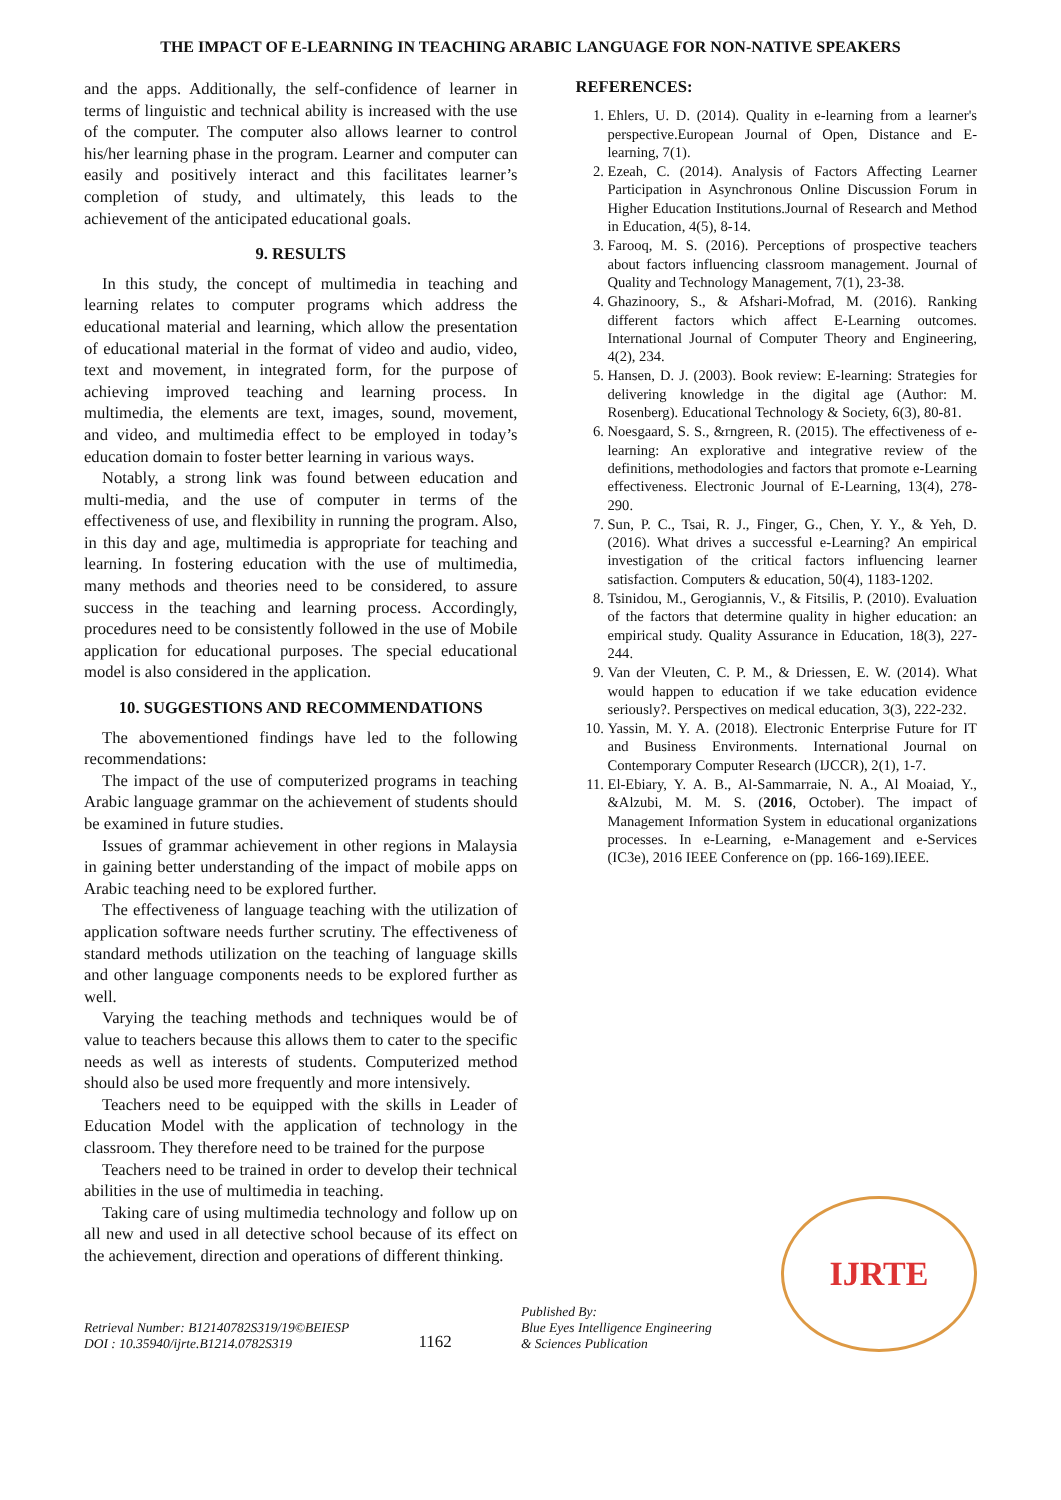THE IMPACT OF E-LEARNING IN TEACHING ARABIC LANGUAGE FOR NON-NATIVE SPEAKERS
and the apps. Additionally, the self-confidence of learner in terms of linguistic and technical ability is increased with the use of the computer. The computer also allows learner to control his/her learning phase in the program. Learner and computer can easily and positively interact and this facilitates learner’s completion of study, and ultimately, this leads to the achievement of the anticipated educational goals.
9. RESULTS
In this study, the concept of multimedia in teaching and learning relates to computer programs which address the educational material and learning, which allow the presentation of educational material in the format of video and audio, video, text and movement, in integrated form, for the purpose of achieving improved teaching and learning process. In multimedia, the elements are text, images, sound, movement, and video, and multimedia effect to be employed in today’s education domain to foster better learning in various ways.
Notably, a strong link was found between education and multi-media, and the use of computer in terms of the effectiveness of use, and flexibility in running the program. Also, in this day and age, multimedia is appropriate for teaching and learning. In fostering education with the use of multimedia, many methods and theories need to be considered, to assure success in the teaching and learning process. Accordingly, procedures need to be consistently followed in the use of Mobile application for educational purposes. The special educational model is also considered in the application.
10. SUGGESTIONS AND RECOMMENDATIONS
The abovementioned findings have led to the following recommendations:
The impact of the use of computerized programs in teaching Arabic language grammar on the achievement of students should be examined in future studies.
Issues of grammar achievement in other regions in Malaysia in gaining better understanding of the impact of mobile apps on Arabic teaching need to be explored further.
The effectiveness of language teaching with the utilization of application software needs further scrutiny. The effectiveness of standard methods utilization on the teaching of language skills and other language components needs to be explored further as well.
Varying the teaching methods and techniques would be of value to teachers because this allows them to cater to the specific needs as well as interests of students. Computerized method should also be used more frequently and more intensively.
Teachers need to be equipped with the skills in Leader of Education Model with the application of technology in the classroom. They therefore need to be trained for the purpose
Teachers need to be trained in order to develop their technical abilities in the use of multimedia in teaching.
Taking care of using multimedia technology and follow up on all new and used in all detective school because of its effect on the achievement, direction and operations of different thinking.
REFERENCES:
1. Ehlers, U. D. (2014). Quality in e-learning from a learner's perspective.European Journal of Open, Distance and E-learning, 7(1).
2. Ezeah, C. (2014). Analysis of Factors Affecting Learner Participation in Asynchronous Online Discussion Forum in Higher Education Institutions.Journal of Research and Method in Education, 4(5), 8-14.
3. Farooq, M. S. (2016). Perceptions of prospective teachers about factors influencing classroom management. Journal of Quality and Technology Management, 7(1), 23-38.
4. Ghazinoory, S., & Afshari-Mofrad, M. (2016). Ranking different factors which affect E-Learning outcomes. International Journal of Computer Theory and Engineering, 4(2), 234.
5. Hansen, D. J. (2003). Book review: E-learning: Strategies for delivering knowledge in the digital age (Author: M. Rosenberg). Educational Technology & Society, 6(3), 80-81.
6. Noesgaard, S. S., &rngreen, R. (2015). The effectiveness of e-learning: An explorative and integrative review of the definitions, methodologies and factors that promote e-Learning effectiveness. Electronic Journal of E-Learning, 13(4), 278-290.
7. Sun, P. C., Tsai, R. J., Finger, G., Chen, Y. Y., & Yeh, D. (2016). What drives a successful e-Learning? An empirical investigation of the critical factors influencing learner satisfaction. Computers & education, 50(4), 1183-1202.
8. Tsinidou, M., Gerogiannis, V., & Fitsilis, P. (2010). Evaluation of the factors that determine quality in higher education: an empirical study. Quality Assurance in Education, 18(3), 227-244.
9. Van der Vleuten, C. P. M., & Driessen, E. W. (2014). What would happen to education if we take education evidence seriously?. Perspectives on medical education, 3(3), 222-232.
10. Yassin, M. Y. A. (2018). Electronic Enterprise Future for IT and Business Environments. International Journal on Contemporary Computer Research (IJCCR), 2(1), 1-7.
11. El-Ebiary, Y. A. B., Al-Sammarraie, N. A., Al Moaiad, Y., &Alzubi, M. M. S. (2016, October). The impact of Management Information System in educational organizations processes. In e-Learning, e-Management and e-Services (IC3e), 2016 IEEE Conference on (pp. 166-169).IEEE.
Retrieval Number: B12140782S319/19©BEIESP
DOI : 10.35940/ijrte.B1214.0782S319
1162
Published By:
Blue Eyes Intelligence Engineering
& Sciences Publication
IJRTE